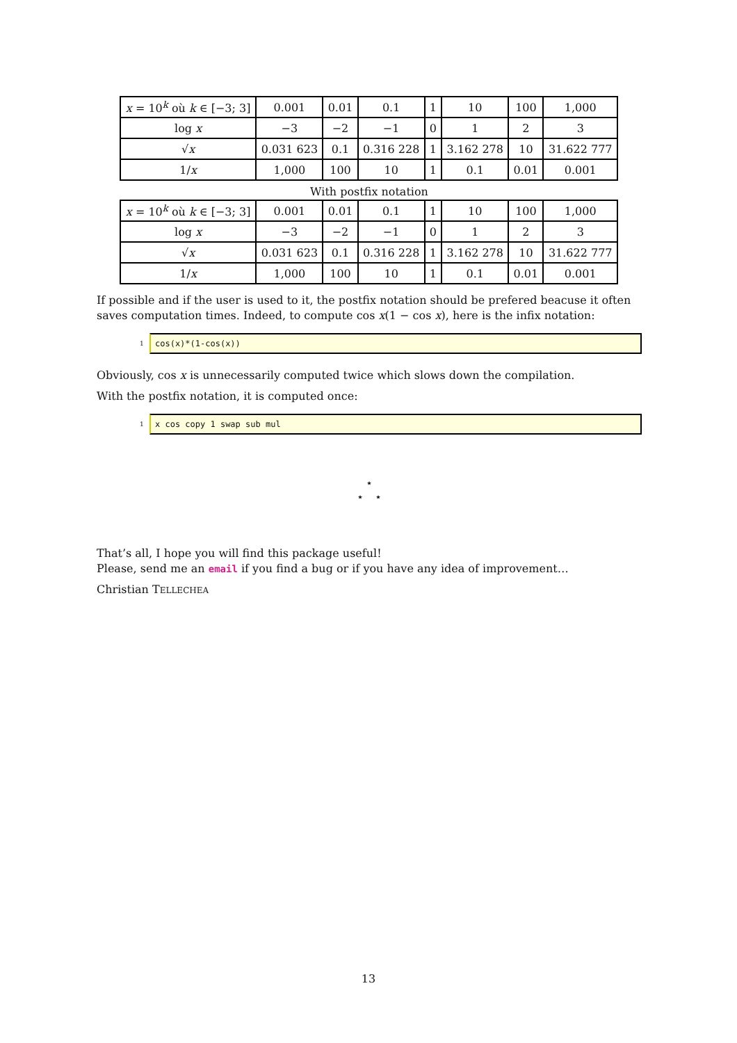| x = 10<sup>k</sup> où k ∈ [−3; 3] | 0.001 | 0.01 | 0.1 | 1 | 10 | 100 | 1,000 |
| log x | −3 | −2 | −1 | 0 | 1 | 2 | 3 |
| √ x | 0.031 623 | 0.1 | 0.316 228 | 1 | 3.162 278 | 10 | 31.622 777 |
| 1/ x | 1,000 | 100 | 10 | 1 | 0.1 | 0.01 | 0.001 |
With postfix notation
| x = 10<sup>k</sup> où k ∈ [−3; 3] | 0.001 | 0.01 | 0.1 | 1 | 10 | 100 | 1,000 |
| log x | −3 | −2 | −1 | 0 | 1 | 2 | 3 |
| √ x | 0.031 623 | 0.1 | 0.316 228 | 1 | 3.162 278 | 10 | 31.622 777 |
| 1/ x | 1,000 | 100 | 10 | 1 | 0.1 | 0.01 | 0.001 |
If possible and if the user is used to it, the postfix notation should be prefered beacuse it often saves computation times. Indeed, to compute cos x(1 − cos x), here is the infix notation:
1
cos(x)*(1-cos(x))
Obviously, cos x is unnecessarily computed twice which slows down the compilation.
With the postfix notation, it is computed once:
1
x cos copy 1 swap sub mul
⋆
⋆ ⋆
That’s all, I hope you will find this package useful!
Please, send me an email if you find a bug or if you have any idea of improvement…
Christian TELLECHEA
13